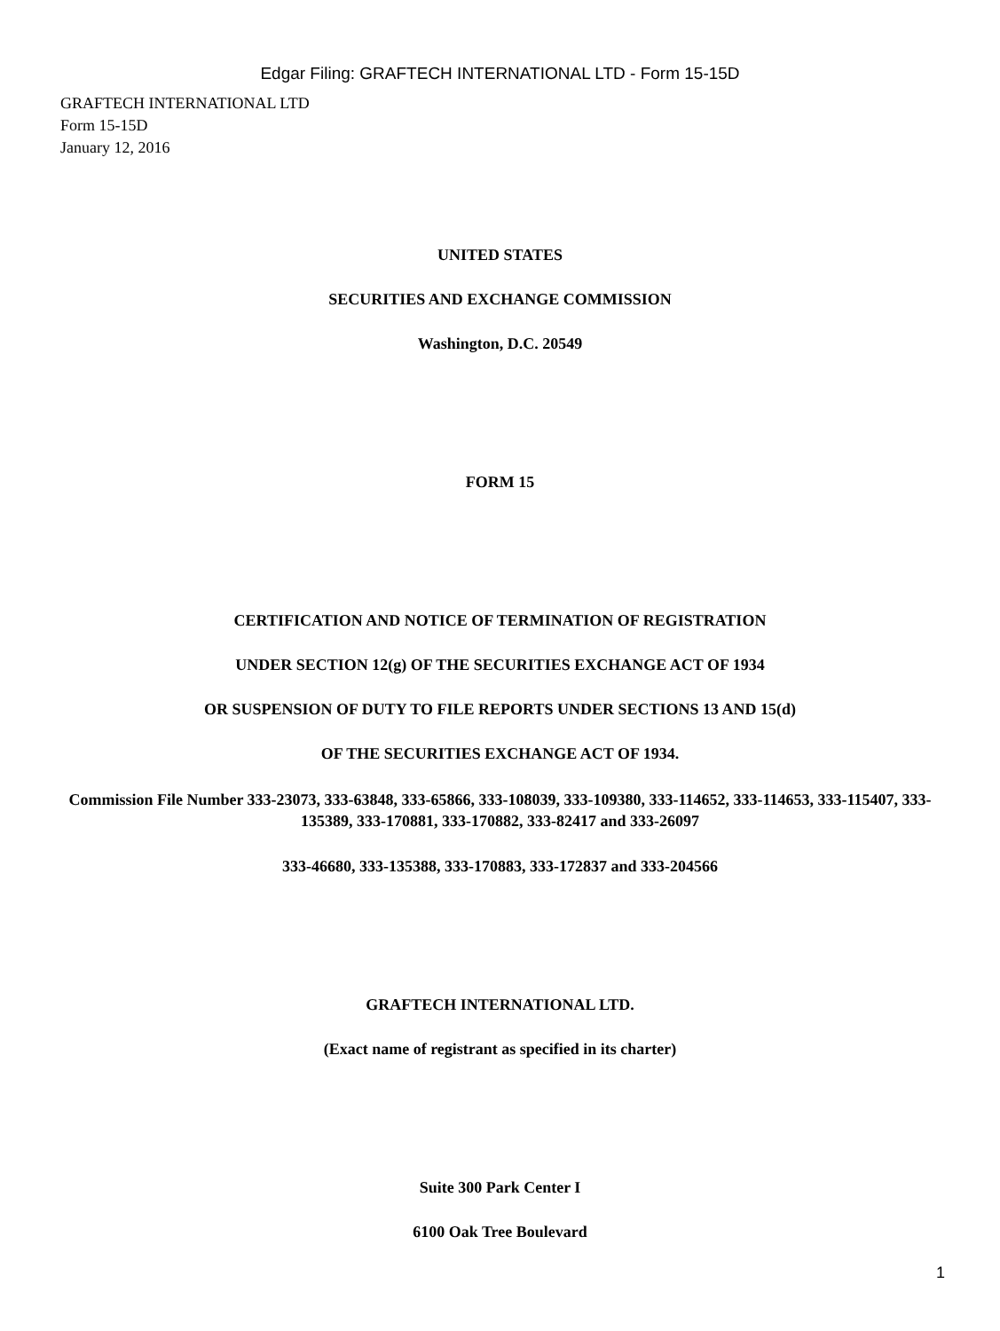Edgar Filing: GRAFTECH INTERNATIONAL LTD - Form 15-15D
GRAFTECH INTERNATIONAL LTD
Form 15-15D
January 12, 2016
UNITED STATES
SECURITIES AND EXCHANGE COMMISSION
Washington, D.C. 20549
FORM 15
CERTIFICATION AND NOTICE OF TERMINATION OF REGISTRATION
UNDER SECTION 12(g) OF THE SECURITIES EXCHANGE ACT OF 1934
OR SUSPENSION OF DUTY TO FILE REPORTS UNDER SECTIONS 13 AND 15(d)
OF THE SECURITIES EXCHANGE ACT OF 1934.
Commission File Number 333-23073, 333-63848, 333-65866, 333-108039, 333-109380, 333-114652, 333-114653, 333-115407, 333-135389, 333-170881, 333-170882, 333-82417 and 333-26097
333-46680, 333-135388, 333-170883, 333-172837 and 333-204566
GRAFTECH INTERNATIONAL LTD.
(Exact name of registrant as specified in its charter)
Suite 300 Park Center I
6100 Oak Tree Boulevard
1